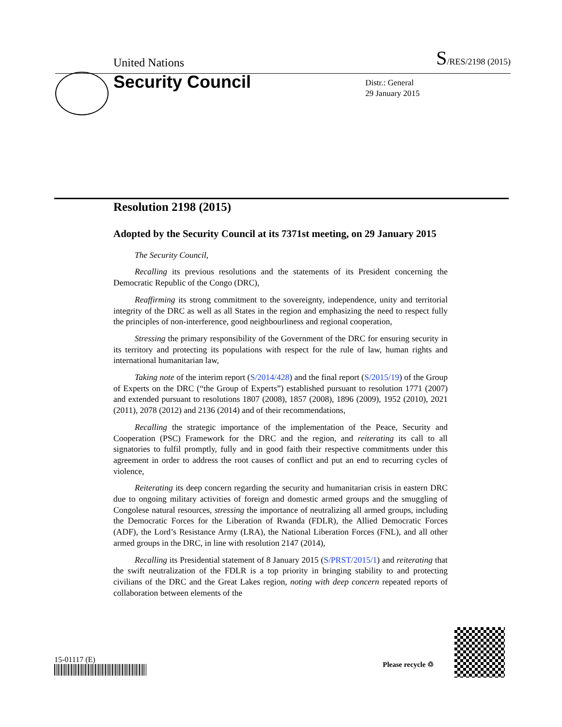United Nations S/RES/2198 (2015)
Security Council
Distr.: General
29 January 2015
Resolution 2198 (2015)
Adopted by the Security Council at its 7371st meeting, on 29 January 2015
The Security Council,
Recalling its previous resolutions and the statements of its President concerning the Democratic Republic of the Congo (DRC),
Reaffirming its strong commitment to the sovereignty, independence, unity and territorial integrity of the DRC as well as all States in the region and emphasizing the need to respect fully the principles of non-interference, good neighbourliness and regional cooperation,
Stressing the primary responsibility of the Government of the DRC for ensuring security in its territory and protecting its populations with respect for the rule of law, human rights and international humanitarian law,
Taking note of the interim report (S/2014/428) and the final report (S/2015/19) of the Group of Experts on the DRC (“the Group of Experts”) established pursuant to resolution 1771 (2007) and extended pursuant to resolutions 1807 (2008), 1857 (2008), 1896 (2009), 1952 (2010), 2021 (2011), 2078 (2012) and 2136 (2014) and of their recommendations,
Recalling the strategic importance of the implementation of the Peace, Security and Cooperation (PSC) Framework for the DRC and the region, and reiterating its call to all signatories to fulfil promptly, fully and in good faith their respective commitments under this agreement in order to address the root causes of conflict and put an end to recurring cycles of violence,
Reiterating its deep concern regarding the security and humanitarian crisis in eastern DRC due to ongoing military activities of foreign and domestic armed groups and the smuggling of Congolese natural resources, stressing the importance of neutralizing all armed groups, including the Democratic Forces for the Liberation of Rwanda (FDLR), the Allied Democratic Forces (ADF), the Lord’s Resistance Army (LRA), the National Liberation Forces (FNL), and all other armed groups in the DRC, in line with resolution 2147 (2014),
Recalling its Presidential statement of 8 January 2015 (S/PRST/2015/1) and reiterating that the swift neutralization of the FDLR is a top priority in bringing stability to and protecting civilians of the DRC and the Great Lakes region, noting with deep concern repeated reports of collaboration between elements of the
15-01117 (E) Please recycle ♲